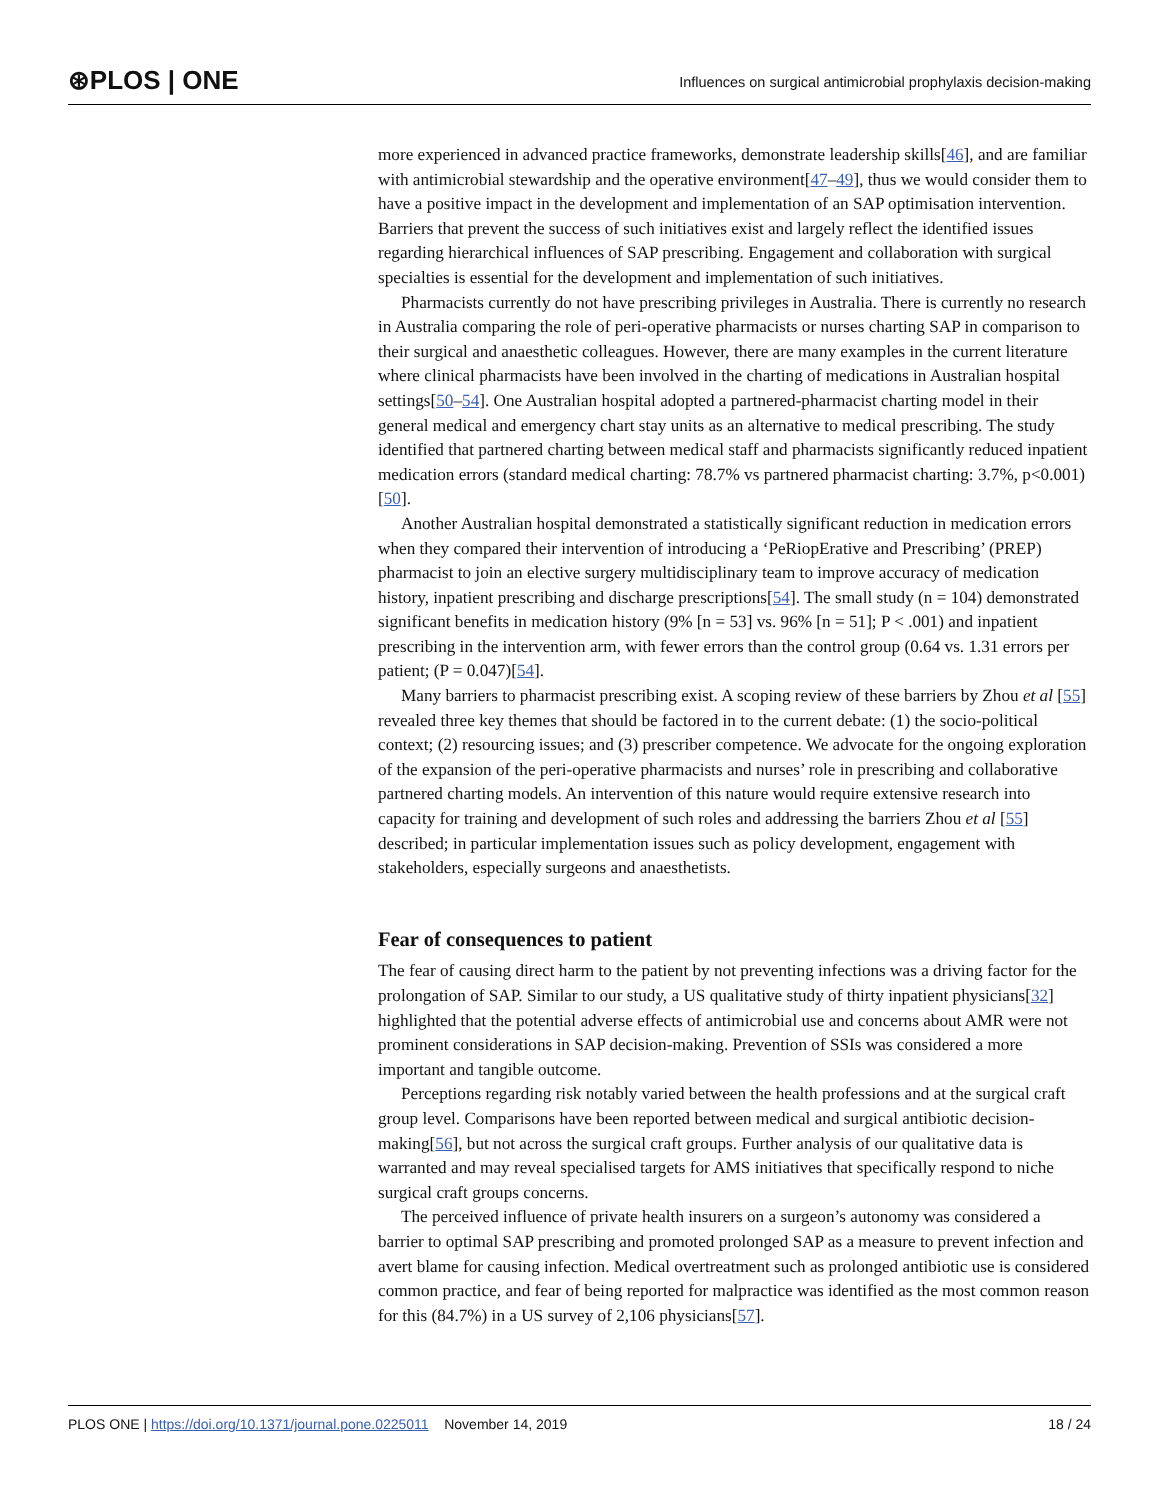⊛PLOS | ONE Influences on surgical antimicrobial prophylaxis decision-making
more experienced in advanced practice frameworks, demonstrate leadership skills[46], and are familiar with antimicrobial stewardship and the operative environment[47–49], thus we would consider them to have a positive impact in the development and implementation of an SAP optimisation intervention. Barriers that prevent the success of such initiatives exist and largely reflect the identified issues regarding hierarchical influences of SAP prescribing. Engagement and collaboration with surgical specialties is essential for the development and implementation of such initiatives.
Pharmacists currently do not have prescribing privileges in Australia. There is currently no research in Australia comparing the role of peri-operative pharmacists or nurses charting SAP in comparison to their surgical and anaesthetic colleagues. However, there are many examples in the current literature where clinical pharmacists have been involved in the charting of medications in Australian hospital settings[50–54]. One Australian hospital adopted a partnered-pharmacist charting model in their general medical and emergency chart stay units as an alternative to medical prescribing. The study identified that partnered charting between medical staff and pharmacists significantly reduced inpatient medication errors (standard medical charting: 78.7% vs partnered pharmacist charting: 3.7%, p<0.001)[50].
Another Australian hospital demonstrated a statistically significant reduction in medication errors when they compared their intervention of introducing a ‘PeRiopErative and Prescribing’ (PREP) pharmacist to join an elective surgery multidisciplinary team to improve accuracy of medication history, inpatient prescribing and discharge prescriptions[54]. The small study (n = 104) demonstrated significant benefits in medication history (9% [n = 53] vs. 96% [n = 51]; P < .001) and inpatient prescribing in the intervention arm, with fewer errors than the control group (0.64 vs. 1.31 errors per patient; (P = 0.047)[54].
Many barriers to pharmacist prescribing exist. A scoping review of these barriers by Zhou et al [55] revealed three key themes that should be factored in to the current debate: (1) the socio-political context; (2) resourcing issues; and (3) prescriber competence. We advocate for the ongoing exploration of the expansion of the peri-operative pharmacists and nurses’ role in prescribing and collaborative partnered charting models. An intervention of this nature would require extensive research into capacity for training and development of such roles and addressing the barriers Zhou et al [55] described; in particular implementation issues such as policy development, engagement with stakeholders, especially surgeons and anaesthetists.
Fear of consequences to patient
The fear of causing direct harm to the patient by not preventing infections was a driving factor for the prolongation of SAP. Similar to our study, a US qualitative study of thirty inpatient physicians[32] highlighted that the potential adverse effects of antimicrobial use and concerns about AMR were not prominent considerations in SAP decision-making. Prevention of SSIs was considered a more important and tangible outcome.
Perceptions regarding risk notably varied between the health professions and at the surgical craft group level. Comparisons have been reported between medical and surgical antibiotic decision-making[56], but not across the surgical craft groups. Further analysis of our qualitative data is warranted and may reveal specialised targets for AMS initiatives that specifically respond to niche surgical craft groups concerns.
The perceived influence of private health insurers on a surgeon’s autonomy was considered a barrier to optimal SAP prescribing and promoted prolonged SAP as a measure to prevent infection and avert blame for causing infection. Medical overtreatment such as prolonged antibiotic use is considered common practice, and fear of being reported for malpractice was identified as the most common reason for this (84.7%) in a US survey of 2,106 physicians[57].
PLOS ONE | https://doi.org/10.1371/journal.pone.0225011 November 14, 2019 18 / 24